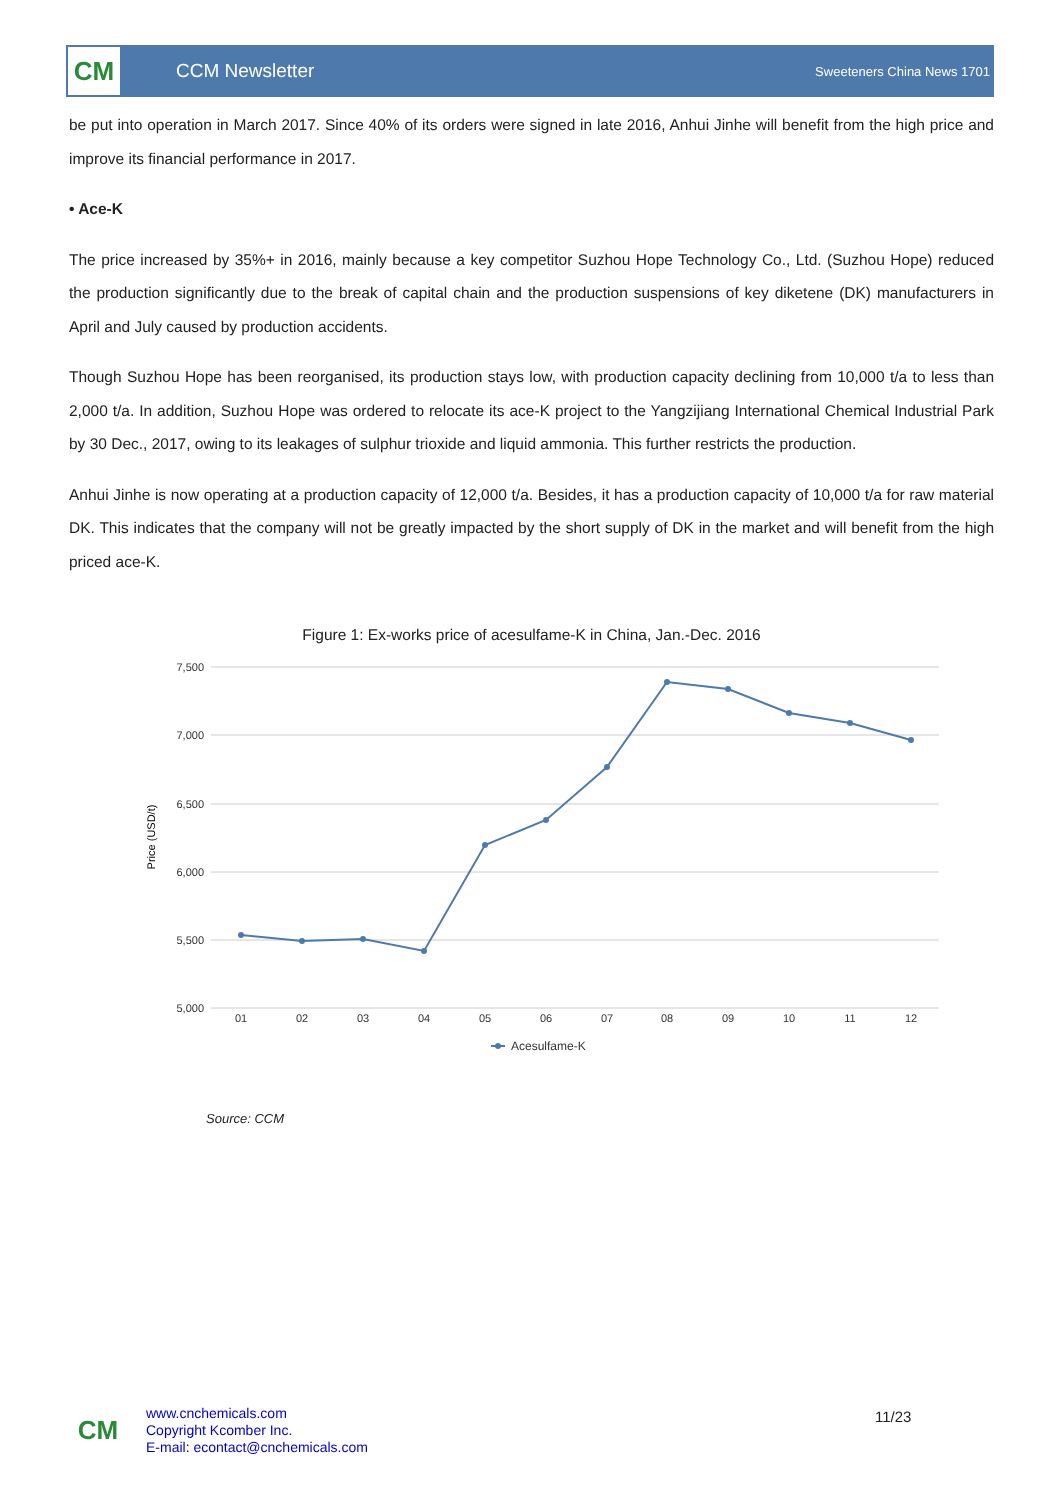CM
CCM Newsletter
Sweeteners China News 1701
be put into operation in March 2017. Since 40% of its orders were signed in late 2016, Anhui Jinhe will benefit from the high price and improve its financial performance in 2017.
• Ace-K
The price increased by 35%+ in 2016, mainly because a key competitor Suzhou Hope Technology Co., Ltd. (Suzhou Hope) reduced the production significantly due to the break of capital chain and the production suspensions of key diketene (DK) manufacturers in April and July caused by production accidents.
Though Suzhou Hope has been reorganised, its production stays low, with production capacity declining from 10,000 t/a to less than 2,000 t/a. In addition, Suzhou Hope was ordered to relocate its ace-K project to the Yangzijiang International Chemical Industrial Park by 30 Dec., 2017, owing to its leakages of sulphur trioxide and liquid ammonia. This further restricts the production.
Anhui Jinhe is now operating at a production capacity of 12,000 t/a. Besides, it has a production capacity of 10,000 t/a for raw material DK. This indicates that the company will not be greatly impacted by the short supply of DK in the market and will benefit from the high priced ace-K.
Figure 1: Ex-works price of acesulfame-K in China, Jan.-Dec. 2016
7,500
7,000
6,500
6,000
5,500
5,000
Price (USD/t)
01
02
03
04
05
06
07
08
09
10
11
12
Acesulfame-K
Source: CCM
CM
www.cnchemicals.com
Copyright Kcomber Inc.
E-mail: econtact@cnchemicals.com
11/23